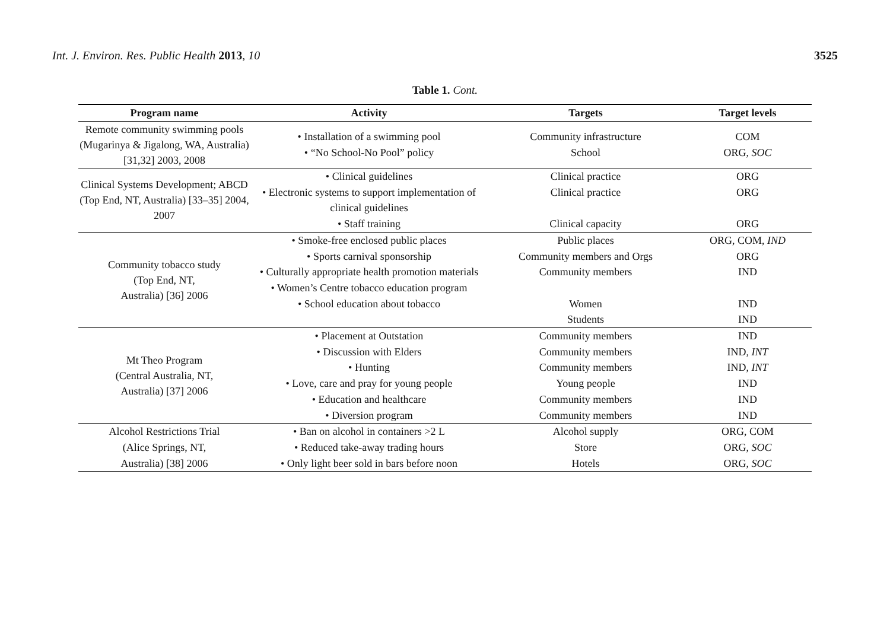Int. J. Environ. Res. Public Health 2013, 10 3525
Table 1. Cont.
| Program name | Activity | Targets | Target levels |
| --- | --- | --- | --- |
| Remote community swimming pools (Mugarinya & Jigalong, WA, Australia) [31,32] 2003, 2008 | • Installation of a swimming pool • “No School-No Pool” policy | Community infrastructure School | COM ORG, SOC |
| Clinical Systems Development; ABCD (Top End, NT, Australia) [33–35] 2004, 2007 | • Clinical guidelines • Electronic systems to support implementation of clinical guidelines • Staff training | Clinical practice Clinical practice Clinical capacity | ORG ORG ORG |
| Community tobacco study (Top End, NT, Australia) [36] 2006 | • Smoke-free enclosed public places • Sports carnival sponsorship • Culturally appropriate health promotion materials • Women’s Centre tobacco education program • School education about tobacco | Public places Community members and Orgs Community members Women Students | ORG, COM, IND ORG IND IND IND |
| Mt Theo Program (Central Australia, NT, Australia) [37] 2006 | • Placement at Outstation • Discussion with Elders • Hunting • Love, care and pray for young people • Education and healthcare • Diversion program | Community members Community members Community members Young people Community members Community members | IND IND, INT IND, INT IND IND IND |
| Alcohol Restrictions Trial (Alice Springs, NT, Australia) [38] 2006 | • Ban on alcohol in containers >2 L • Reduced take-away trading hours • Only light beer sold in bars before noon | Alcohol supply Store Hotels | ORG, COM ORG, SOC ORG, SOC |